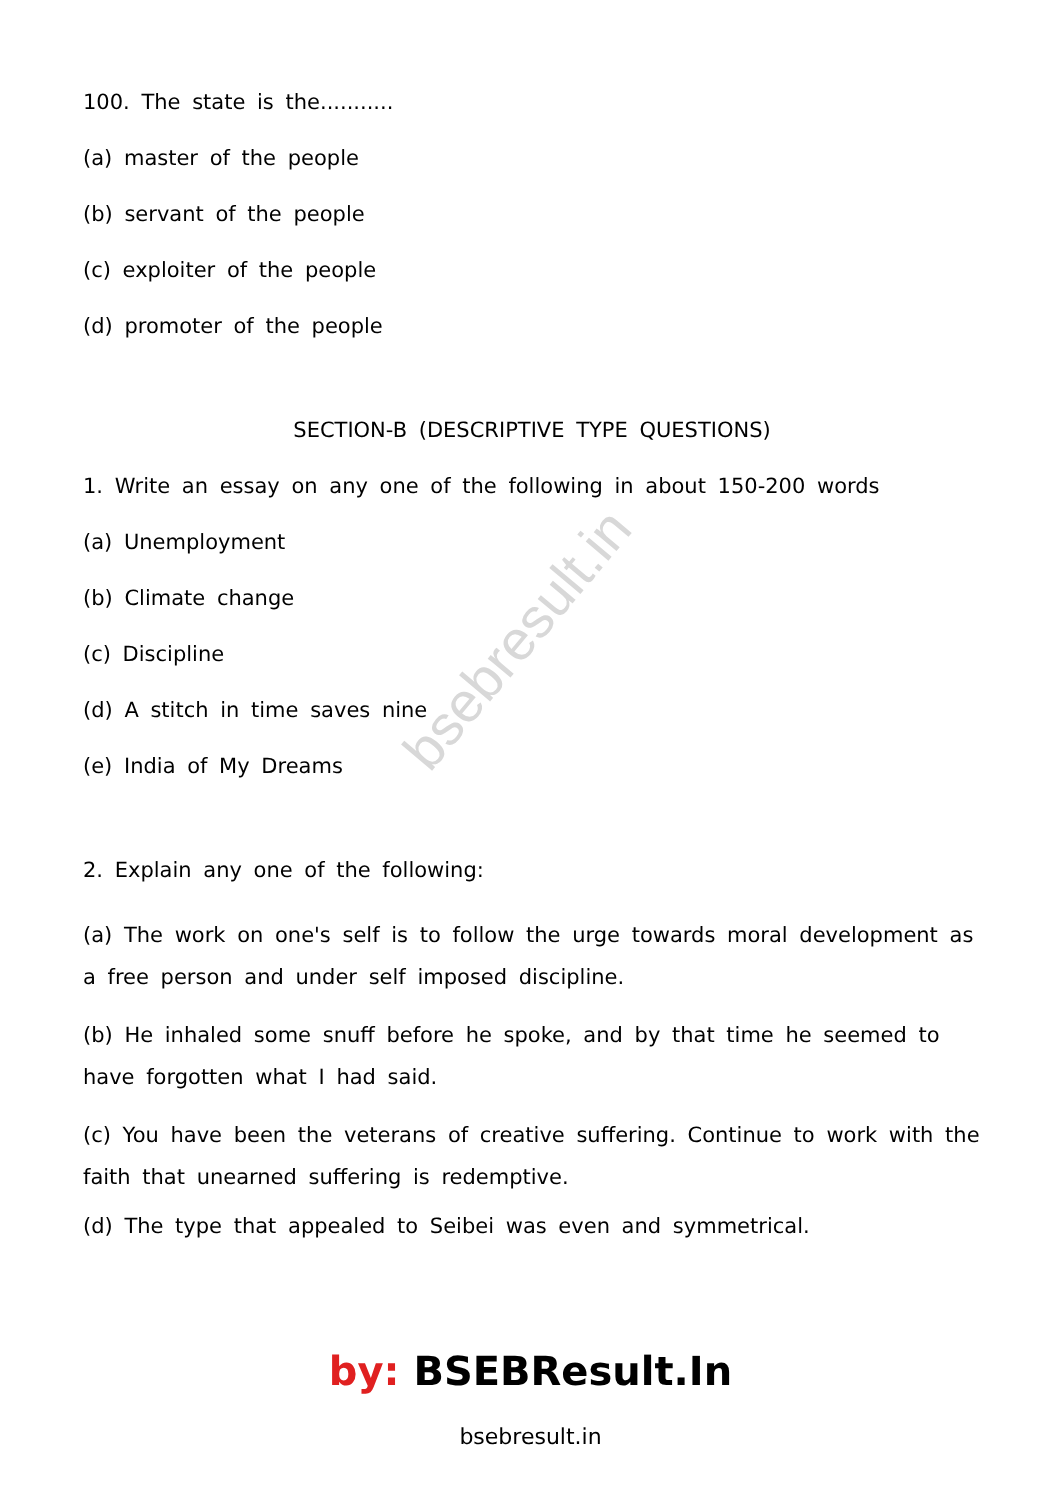bsebresult.in
100. The state is the...........
(a) master of the people
(b) servant of the people
(c) exploiter of the people
(d) promoter of the people
SECTION-B (DESCRIPTIVE TYPE QUESTIONS)
1. Write an essay on any one of the following in about 150-200 words
(a) Unemployment
(b) Climate change
(c) Discipline
(d) A stitch in time saves nine
(e) India of My Dreams
2. Explain any one of the following:
(a) The work on one's self is to follow the urge towards moral development as a free person and under self imposed discipline.
(b) He inhaled some snuff before he spoke, and by that time he seemed to have forgotten what I had said.
(c) You have been the veterans of creative suffering. Continue to work with the faith that unearned suffering is redemptive.
(d) The type that appealed to Seibei was even and symmetrical.
by: BSEBResult.In
bsebresult.in